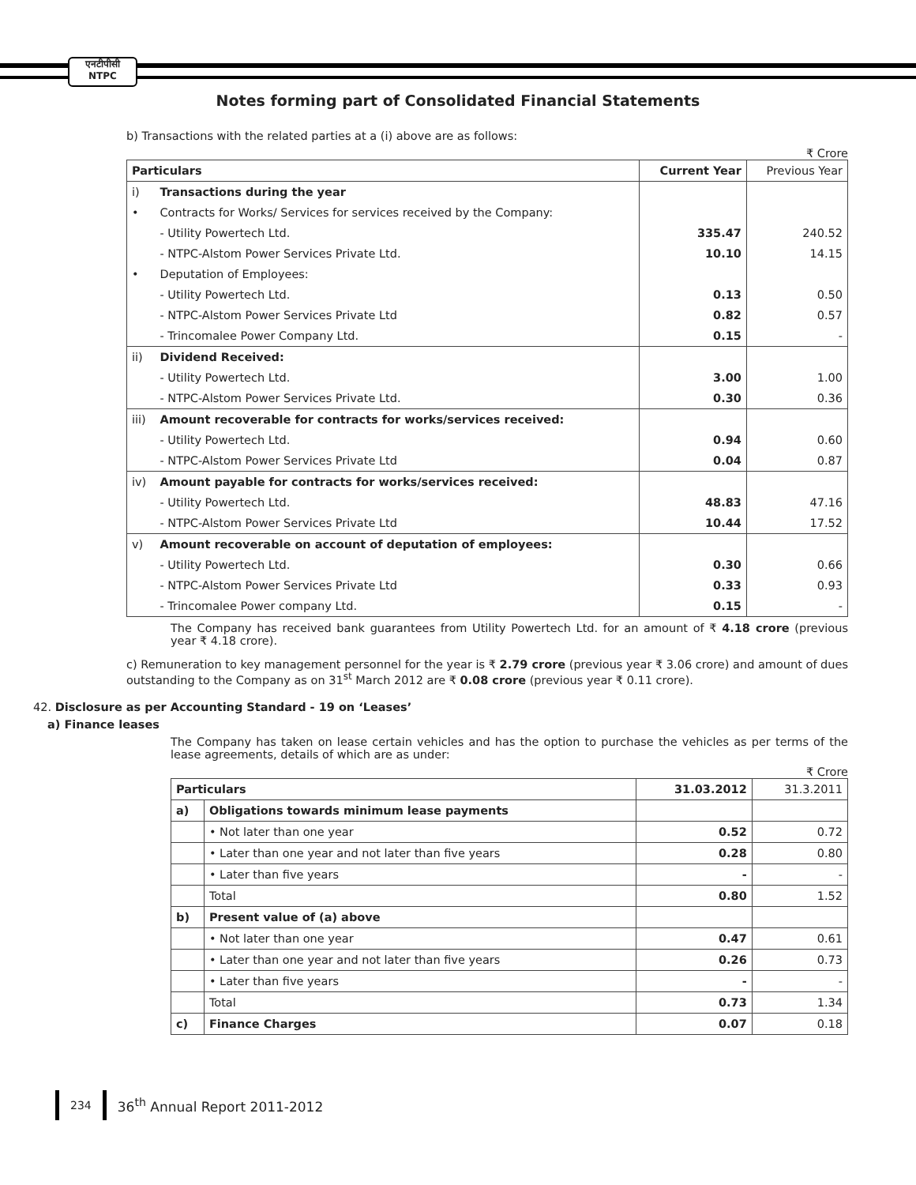एनटीपीसी
NTPC
Notes forming part of Consolidated Financial Statements
b) Transactions with the related parties at a (i) above are as follows:
₹ Crore
| Particulars | | Current Year | Previous Year |
| --- | --- | --- | --- |
| i) | Transactions during the year | | |
| • | Contracts for Works/ Services for services received by the Company: | | |
| | - Utility Powertech Ltd. | 335.47 | 240.52 |
| | - NTPC-Alstom Power Services Private Ltd. | 10.10 | 14.15 |
| • | Deputation of Employees: | | |
| | - Utility Powertech Ltd. | 0.13 | 0.50 |
| | - NTPC-Alstom Power Services Private Ltd | 0.82 | 0.57 |
| | - Trincomalee Power Company Ltd. | 0.15 | - |
| ii) | Dividend Received: | | |
| | - Utility Powertech Ltd. | 3.00 | 1.00 |
| | - NTPC-Alstom Power Services Private Ltd. | 0.30 | 0.36 |
| iii) | Amount recoverable for contracts for works/services received: | | |
| | - Utility Powertech Ltd. | 0.94 | 0.60 |
| | - NTPC-Alstom Power Services Private Ltd | 0.04 | 0.87 |
| iv) | Amount payable for contracts for works/services received: | | |
| | - Utility Powertech Ltd. | 48.83 | 47.16 |
| | - NTPC-Alstom Power Services Private Ltd | 10.44 | 17.52 |
| v) | Amount recoverable on account of deputation of employees: | | |
| | - Utility Powertech Ltd. | 0.30 | 0.66 |
| | - NTPC-Alstom Power Services Private Ltd | 0.33 | 0.93 |
| | - Trincomalee Power company Ltd. | 0.15 | - |
The Company has received bank guarantees from Utility Powertech Ltd. for an amount of ₹ 4.18 crore (previous year ₹ 4.18 crore).
c) Remuneration to key management personnel for the year is ₹ 2.79 crore (previous year ₹ 3.06 crore) and amount of dues outstanding to the Company as on 31<sup>st</sup> March 2012 are ₹ 0.08 crore (previous year ₹ 0.11 crore).
42. Disclosure as per Accounting Standard - 19 on ‘Leases’
a) Finance leases
The Company has taken on lease certain vehicles and has the option to purchase the vehicles as per terms of the lease agreements, details of which are as under:
₹ Crore
| Particulars | | 31.03.2012 | 31.3.2011 |
| --- | --- | --- | --- |
| a) | Obligations towards minimum lease payments | | |
| | • Not later than one year | 0.52 | 0.72 |
| | • Later than one year and not later than five years | 0.28 | 0.80 |
| | • Later than five years | - | - |
| | Total | 0.80 | 1.52 |
| b) | Present value of (a) above | | |
| | • Not later than one year | 0.47 | 0.61 |
| | • Later than one year and not later than five years | 0.26 | 0.73 |
| | • Later than five years | - | - |
| | Total | 0.73 | 1.34 |
| c) | Finance Charges | 0.07 | 0.18 |
234
36<sup>th</sup> Annual Report 2011-2012